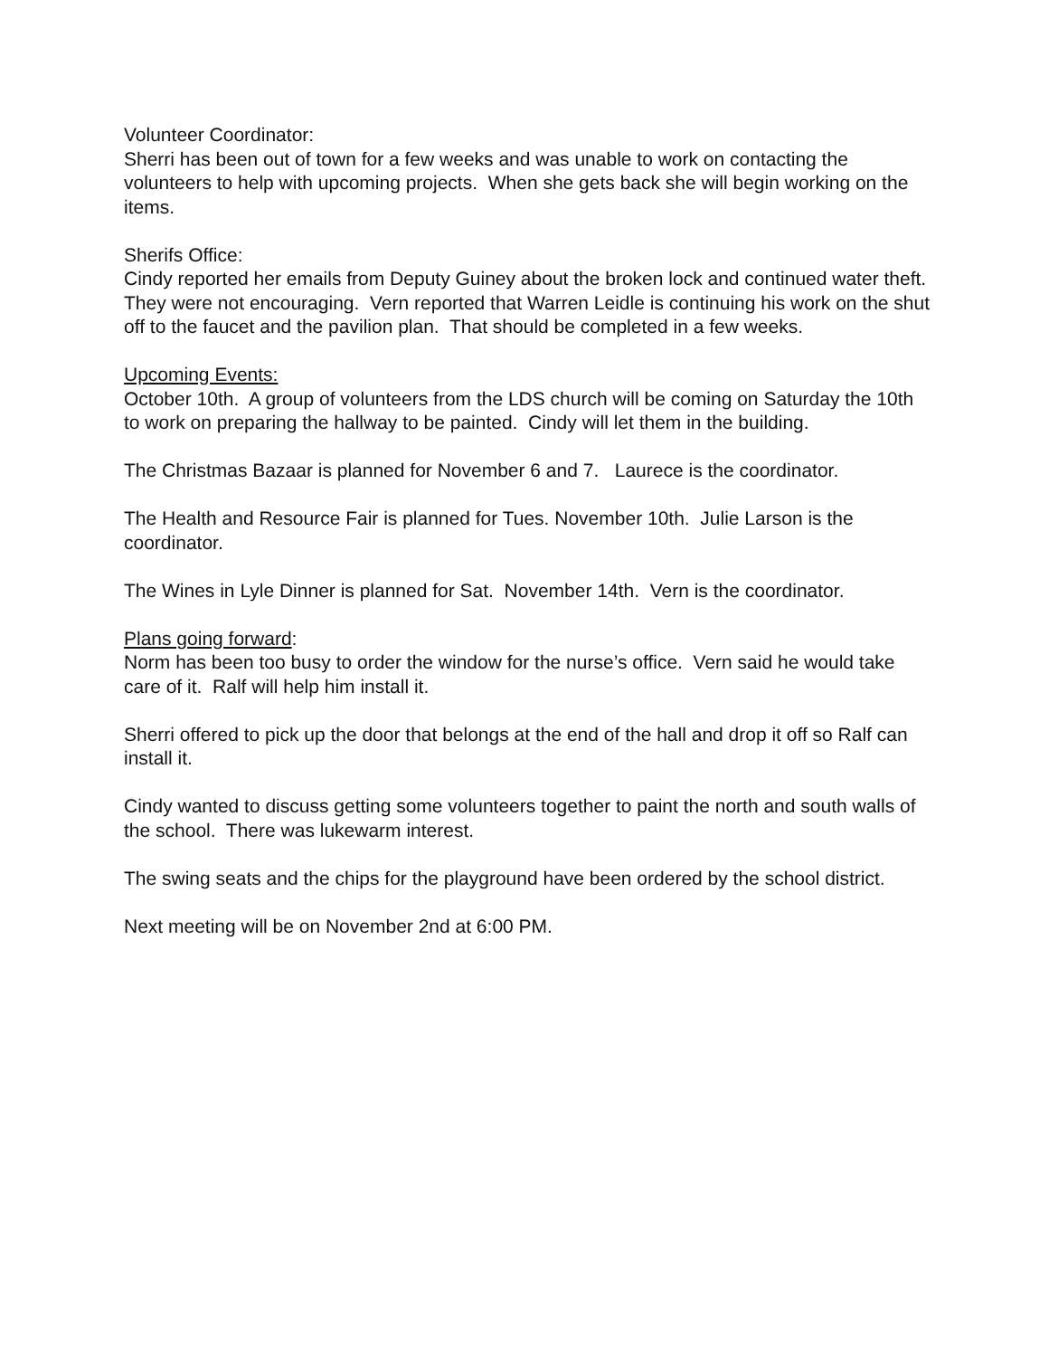Volunteer Coordinator:
Sherri has been out of town for a few weeks and was unable to work on contacting the volunteers to help with upcoming projects. When she gets back she will begin working on the items.
Sherifs Office:
Cindy reported her emails from Deputy Guiney about the broken lock and continued water theft. They were not encouraging. Vern reported that Warren Leidle is continuing his work on the shut off to the faucet and the pavilion plan. That should be completed in a few weeks.
Upcoming Events:
October 10th. A group of volunteers from the LDS church will be coming on Saturday the 10th to work on preparing the hallway to be painted. Cindy will let them in the building.
The Christmas Bazaar is planned for November 6 and 7. Laurece is the coordinator.
The Health and Resource Fair is planned for Tues. November 10th. Julie Larson is the coordinator.
The Wines in Lyle Dinner is planned for Sat. November 14th. Vern is the coordinator.
Plans going forward:
Norm has been too busy to order the window for the nurse’s office. Vern said he would take care of it. Ralf will help him install it.
Sherri offered to pick up the door that belongs at the end of the hall and drop it off so Ralf can install it.
Cindy wanted to discuss getting some volunteers together to paint the north and south walls of the school. There was lukewarm interest.
The swing seats and the chips for the playground have been ordered by the school district.
Next meeting will be on November 2nd at 6:00 PM.